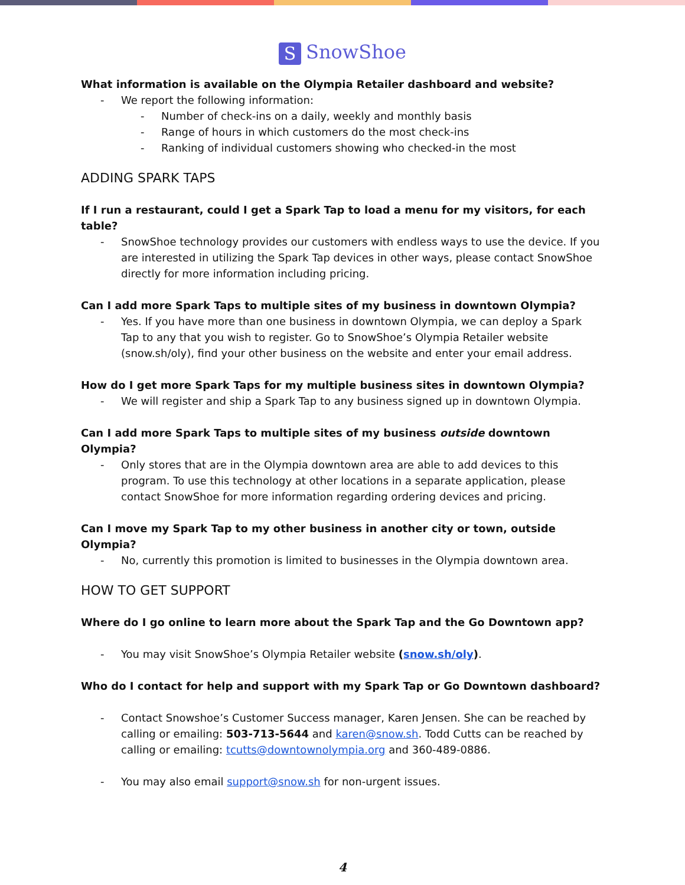S SnowShoe
What information is available on the Olympia Retailer dashboard and website?
- We report the following information:
- Number of check-ins on a daily, weekly and monthly basis
- Range of hours in which customers do the most check-ins
- Ranking of individual customers showing who checked-in the most
ADDING SPARK TAPS
If I run a restaurant, could I get a Spark Tap to load a menu for my visitors, for each table?
- SnowShoe technology provides our customers with endless ways to use the device. If you are interested in utilizing the Spark Tap devices in other ways, please contact SnowShoe directly for more information including pricing.
Can I add more Spark Taps to multiple sites of my business in downtown Olympia?
- Yes. If you have more than one business in downtown Olympia, we can deploy a Spark Tap to any that you wish to register. Go to SnowShoe’s Olympia Retailer website (snow.sh/oly), find your other business on the website and enter your email address.
How do I get more Spark Taps for my multiple business sites in downtown Olympia?
- We will register and ship a Spark Tap to any business signed up in downtown Olympia.
Can I add more Spark Taps to multiple sites of my business outside downtown Olympia?
- Only stores that are in the Olympia downtown area are able to add devices to this program. To use this technology at other locations in a separate application, please contact SnowShoe for more information regarding ordering devices and pricing.
Can I move my Spark Tap to my other business in another city or town, outside Olympia?
- No, currently this promotion is limited to businesses in the Olympia downtown area.
HOW TO GET SUPPORT
Where do I go online to learn more about the Spark Tap and the Go Downtown app?
- You may visit SnowShoe’s Olympia Retailer website (snow.sh/oly).
Who do I contact for help and support with my Spark Tap or Go Downtown dashboard?
- Contact Snowshoe’s Customer Success manager, Karen Jensen. She can be reached by calling or emailing: 503-713-5644 and karen@snow.sh. Todd Cutts can be reached by calling or emailing: tcutts@downtownolympia.org and 360-489-0886.
- You may also email support@snow.sh for non-urgent issues.
4